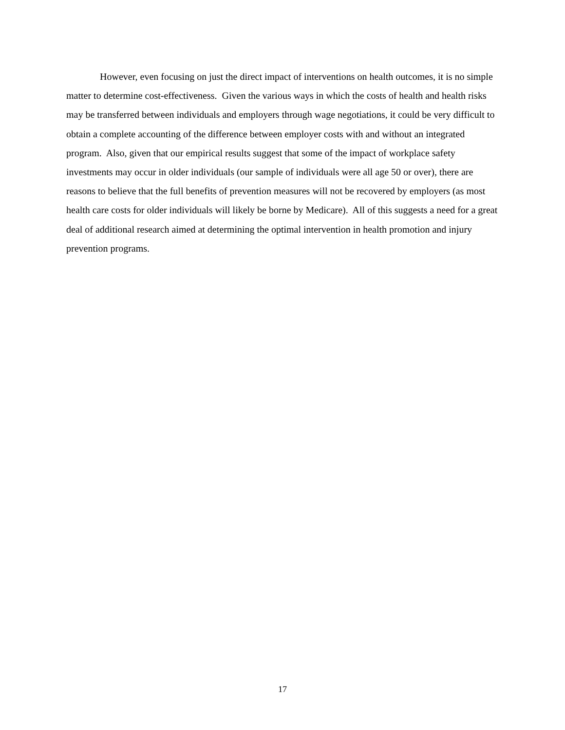However, even focusing on just the direct impact of interventions on health outcomes, it is no simple matter to determine cost-effectiveness. Given the various ways in which the costs of health and health risks may be transferred between individuals and employers through wage negotiations, it could be very difficult to obtain a complete accounting of the difference between employer costs with and without an integrated program. Also, given that our empirical results suggest that some of the impact of workplace safety investments may occur in older individuals (our sample of individuals were all age 50 or over), there are reasons to believe that the full benefits of prevention measures will not be recovered by employers (as most health care costs for older individuals will likely be borne by Medicare). All of this suggests a need for a great deal of additional research aimed at determining the optimal intervention in health promotion and injury prevention programs.
17